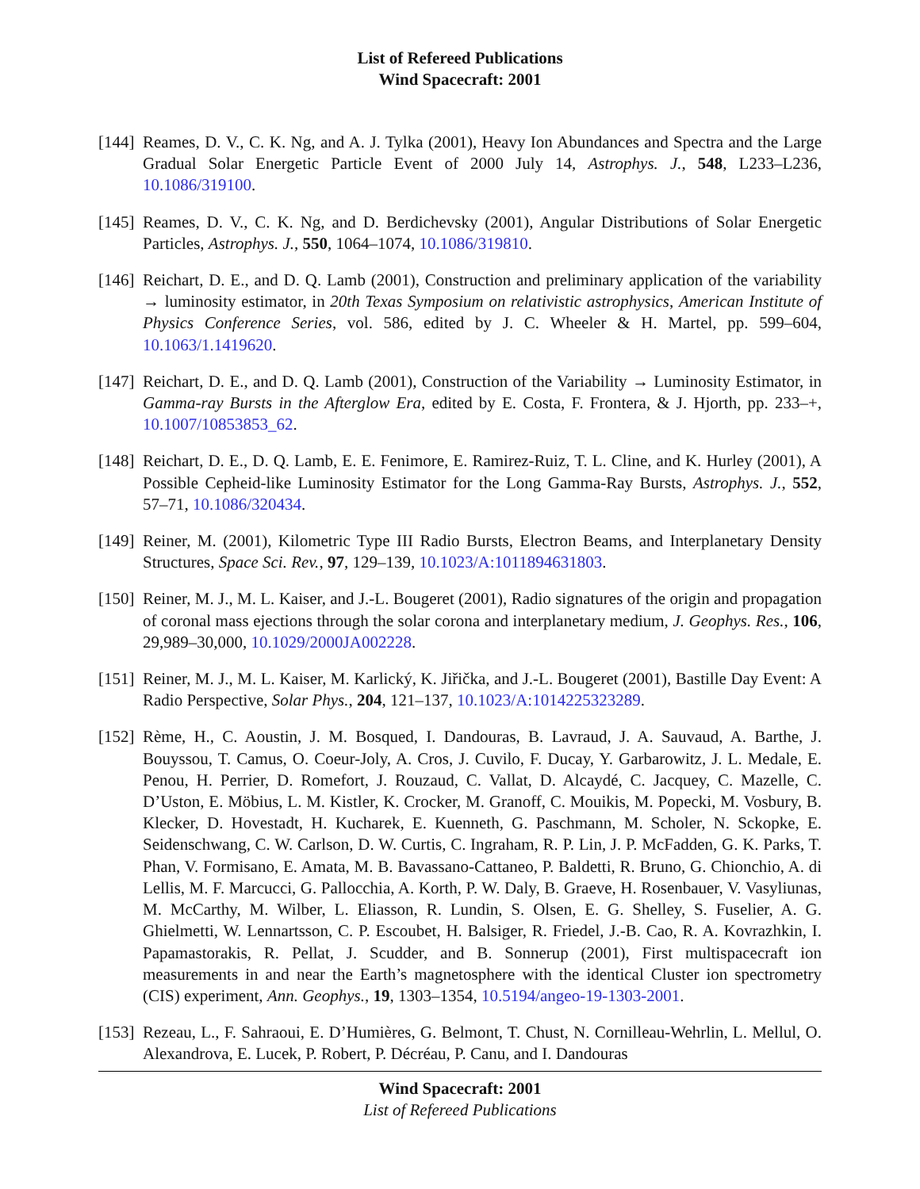List of Refereed Publications
Wind Spacecraft: 2001
[144]
Reames, D. V., C. K. Ng, and A. J. Tylka (2001), Heavy Ion Abundances and Spectra and the Large Gradual Solar Energetic Particle Event of 2000 July 14, Astrophys. J., 548, L233–L236, 10.1086/319100.
[145]
Reames, D. V., C. K. Ng, and D. Berdichevsky (2001), Angular Distributions of Solar Energetic Particles, Astrophys. J., 550, 1064–1074, 10.1086/319810.
[146]
Reichart, D. E., and D. Q. Lamb (2001), Construction and preliminary application of the variability → luminosity estimator, in 20th Texas Symposium on relativistic astrophysics, American Institute of Physics Conference Series, vol. 586, edited by J. C. Wheeler & H. Martel, pp. 599–604, 10.1063/1.1419620.
[147]
Reichart, D. E., and D. Q. Lamb (2001), Construction of the Variability → Luminosity Estimator, in Gamma-ray Bursts in the Afterglow Era, edited by E. Costa, F. Frontera, & J. Hjorth, pp. 233–+, 10.1007/10853853_62.
[148]
Reichart, D. E., D. Q. Lamb, E. E. Fenimore, E. Ramirez-Ruiz, T. L. Cline, and K. Hurley (2001), A Possible Cepheid-like Luminosity Estimator for the Long Gamma-Ray Bursts, Astrophys. J., 552, 57–71, 10.1086/320434.
[149]
Reiner, M. (2001), Kilometric Type III Radio Bursts, Electron Beams, and Interplanetary Density Structures, Space Sci. Rev., 97, 129–139, 10.1023/A:1011894631803.
[150]
Reiner, M. J., M. L. Kaiser, and J.-L. Bougeret (2001), Radio signatures of the origin and propagation of coronal mass ejections through the solar corona and interplanetary medium, J. Geophys. Res., 106, 29,989–30,000, 10.1029/2000JA002228.
[151]
Reiner, M. J., M. L. Kaiser, M. Karlický, K. Jiřička, and J.-L. Bougeret (2001), Bastille Day Event: A Radio Perspective, Solar Phys., 204, 121–137, 10.1023/A:1014225323289.
[152]
Rème, H., C. Aoustin, J. M. Bosqued, I. Dandouras, B. Lavraud, J. A. Sauvaud, A. Barthe, J. Bouyssou, T. Camus, O. Coeur-Joly, A. Cros, J. Cuvilo, F. Ducay, Y. Garbarowitz, J. L. Medale, E. Penou, H. Perrier, D. Romefort, J. Rouzaud, C. Vallat, D. Alcaydé, C. Jacquey, C. Mazelle, C. D’Uston, E. Möbius, L. M. Kistler, K. Crocker, M. Granoff, C. Mouikis, M. Popecki, M. Vosbury, B. Klecker, D. Hovestadt, H. Kucharek, E. Kuenneth, G. Paschmann, M. Scholer, N. Sckopke, E. Seidenschwang, C. W. Carlson, D. W. Curtis, C. Ingraham, R. P. Lin, J. P. McFadden, G. K. Parks, T. Phan, V. Formisano, E. Amata, M. B. Bavassano-Cattaneo, P. Baldetti, R. Bruno, G. Chionchio, A. di Lellis, M. F. Marcucci, G. Pallocchia, A. Korth, P. W. Daly, B. Graeve, H. Rosenbauer, V. Vasyliunas, M. McCarthy, M. Wilber, L. Eliasson, R. Lundin, S. Olsen, E. G. Shelley, S. Fuselier, A. G. Ghielmetti, W. Lennartsson, C. P. Escoubet, H. Balsiger, R. Friedel, J.-B. Cao, R. A. Kovrazhkin, I. Papamastorakis, R. Pellat, J. Scudder, and B. Sonnerup (2001), First multispacecraft ion measurements in and near the Earth’s magnetosphere with the identical Cluster ion spectrometry (CIS) experiment, Ann. Geophys., 19, 1303–1354, 10.5194/angeo-19-1303-2001.
[153]
Rezeau, L., F. Sahraoui, E. D’Humières, G. Belmont, T. Chust, N. Cornilleau-Wehrlin, L. Mellul, O. Alexandrova, E. Lucek, P. Robert, P. Décréau, P. Canu, and I. Dandouras
Wind Spacecraft: 2001
List of Refereed Publications